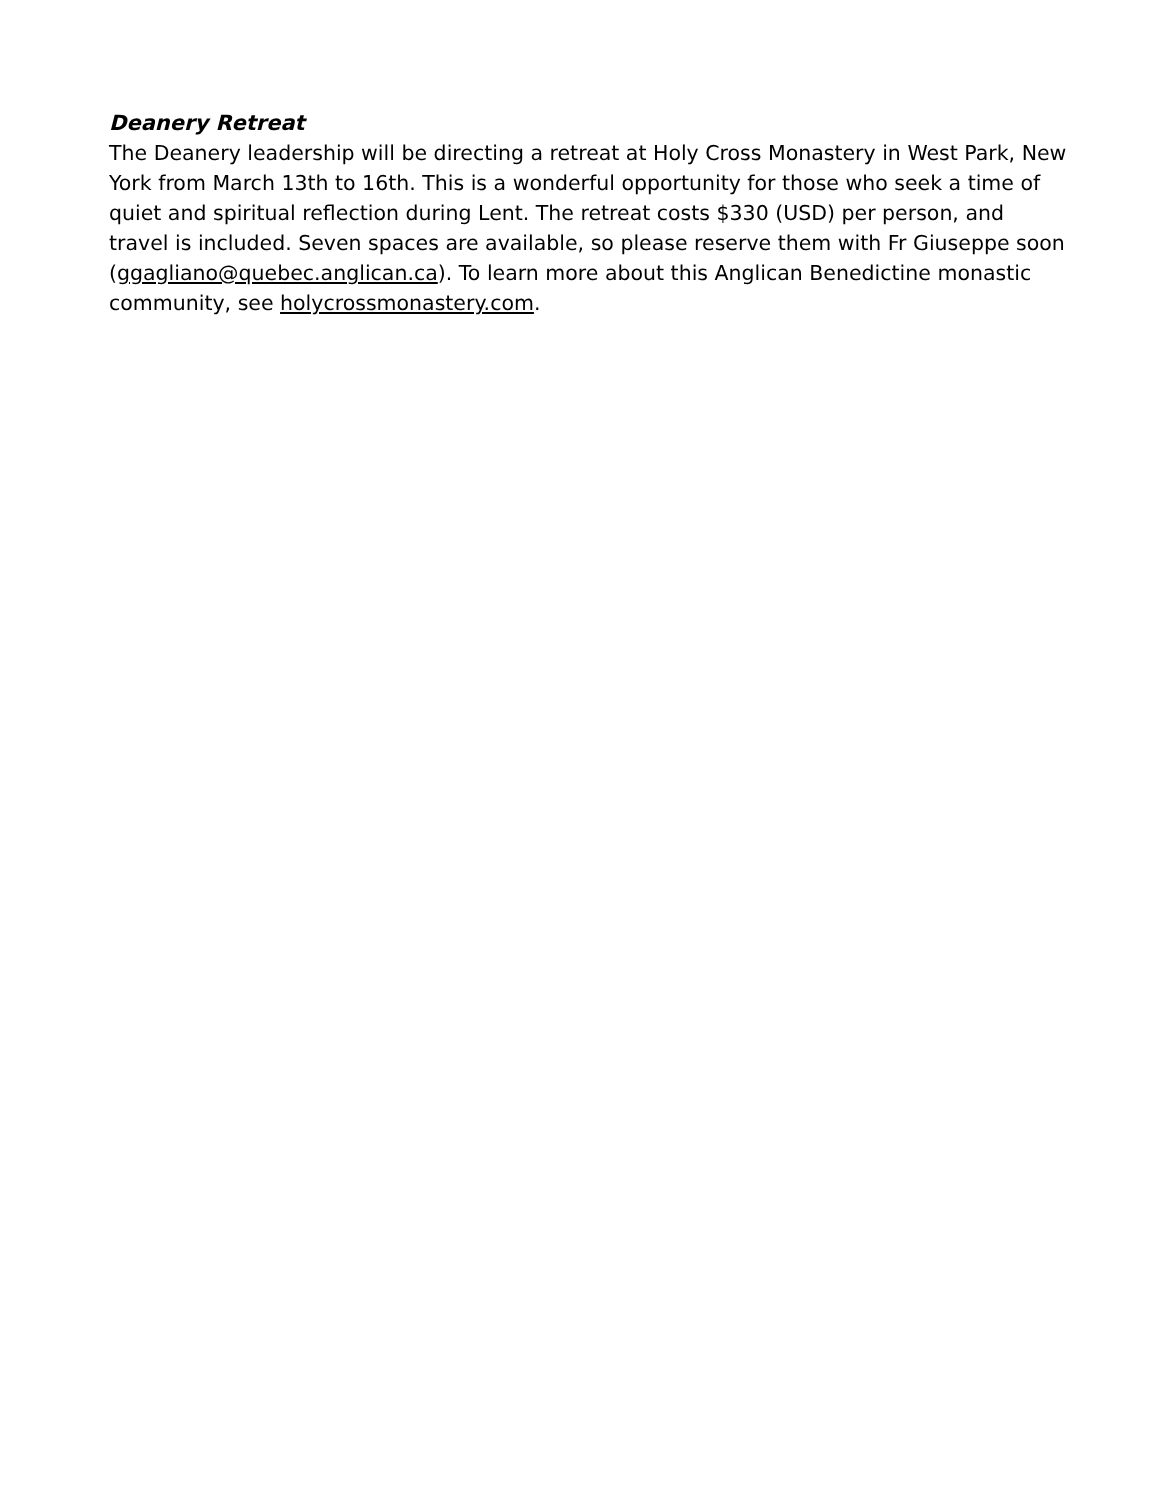Deanery Retreat
The Deanery leadership will be directing a retreat at Holy Cross Monastery in West Park, New York from March 13th to 16th. This is a wonderful opportunity for those who seek a time of quiet and spiritual reflection during Lent. The retreat costs $330 (USD) per person, and travel is included. Seven spaces are available, so please reserve them with Fr Giuseppe soon (ggagliano@quebec.anglican.ca). To learn more about this Anglican Benedictine monastic community, see holycrossmonastery.com.